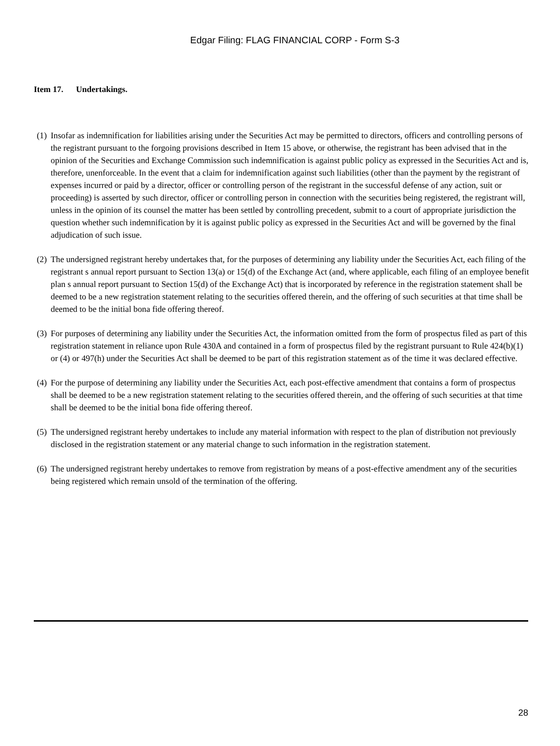Edgar Filing: FLAG FINANCIAL CORP - Form S-3
Item 17. Undertakings.
(1) Insofar as indemnification for liabilities arising under the Securities Act may be permitted to directors, officers and controlling persons of the registrant pursuant to the forgoing provisions described in Item 15 above, or otherwise, the registrant has been advised that in the opinion of the Securities and Exchange Commission such indemnification is against public policy as expressed in the Securities Act and is, therefore, unenforceable. In the event that a claim for indemnification against such liabilities (other than the payment by the registrant of expenses incurred or paid by a director, officer or controlling person of the registrant in the successful defense of any action, suit or proceeding) is asserted by such director, officer or controlling person in connection with the securities being registered, the registrant will, unless in the opinion of its counsel the matter has been settled by controlling precedent, submit to a court of appropriate jurisdiction the question whether such indemnification by it is against public policy as expressed in the Securities Act and will be governed by the final adjudication of such issue.
(2) The undersigned registrant hereby undertakes that, for the purposes of determining any liability under the Securities Act, each filing of the registrant s annual report pursuant to Section 13(a) or 15(d) of the Exchange Act (and, where applicable, each filing of an employee benefit plan s annual report pursuant to Section 15(d) of the Exchange Act) that is incorporated by reference in the registration statement shall be deemed to be a new registration statement relating to the securities offered therein, and the offering of such securities at that time shall be deemed to be the initial bona fide offering thereof.
(3) For purposes of determining any liability under the Securities Act, the information omitted from the form of prospectus filed as part of this registration statement in reliance upon Rule 430A and contained in a form of prospectus filed by the registrant pursuant to Rule 424(b)(1) or (4) or 497(h) under the Securities Act shall be deemed to be part of this registration statement as of the time it was declared effective.
(4) For the purpose of determining any liability under the Securities Act, each post-effective amendment that contains a form of prospectus shall be deemed to be a new registration statement relating to the securities offered therein, and the offering of such securities at that time shall be deemed to be the initial bona fide offering thereof.
(5) The undersigned registrant hereby undertakes to include any material information with respect to the plan of distribution not previously disclosed in the registration statement or any material change to such information in the registration statement.
(6) The undersigned registrant hereby undertakes to remove from registration by means of a post-effective amendment any of the securities being registered which remain unsold of the termination of the offering.
28